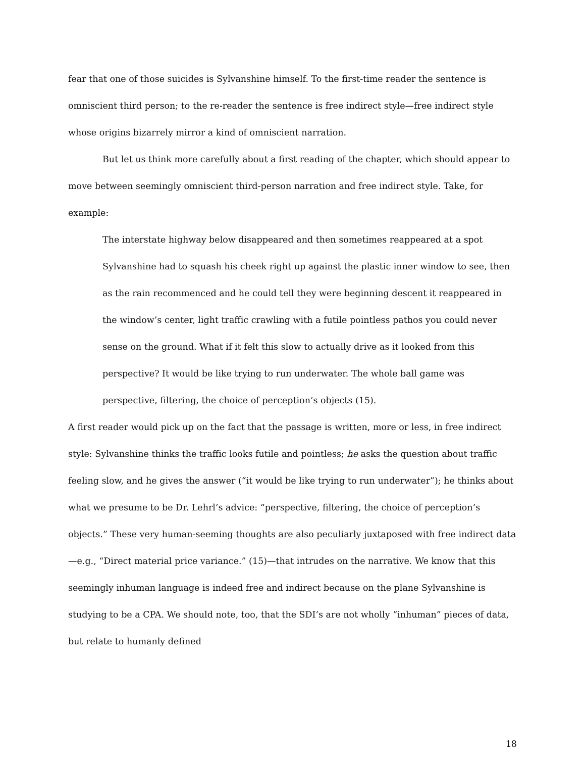fear that one of those suicides is Sylvanshine himself. To the first-time reader the sentence is omniscient third person; to the re-reader the sentence is free indirect style—free indirect style whose origins bizarrely mirror a kind of omniscient narration.
But let us think more carefully about a first reading of the chapter, which should appear to move between seemingly omniscient third-person narration and free indirect style. Take, for example:
The interstate highway below disappeared and then sometimes reappeared at a spot Sylvanshine had to squash his cheek right up against the plastic inner window to see, then as the rain recommenced and he could tell they were beginning descent it reappeared in the window’s center, light traffic crawling with a futile pointless pathos you could never sense on the ground. What if it felt this slow to actually drive as it looked from this perspective? It would be like trying to run underwater. The whole ball game was perspective, filtering, the choice of perception’s objects (15).
A first reader would pick up on the fact that the passage is written, more or less, in free indirect style: Sylvanshine thinks the traffic looks futile and pointless; he asks the question about traffic feeling slow, and he gives the answer (“it would be like trying to run underwater”); he thinks about what we presume to be Dr. Lehrl’s advice: “perspective, filtering, the choice of perception’s objects.” These very human-seeming thoughts are also peculiarly juxtaposed with free indirect data—e.g., “Direct material price variance.” (15)—that intrudes on the narrative. We know that this seemingly inhuman language is indeed free and indirect because on the plane Sylvanshine is studying to be a CPA. We should note, too, that the SDI’s are not wholly “inhuman” pieces of data, but relate to humanly defined
18